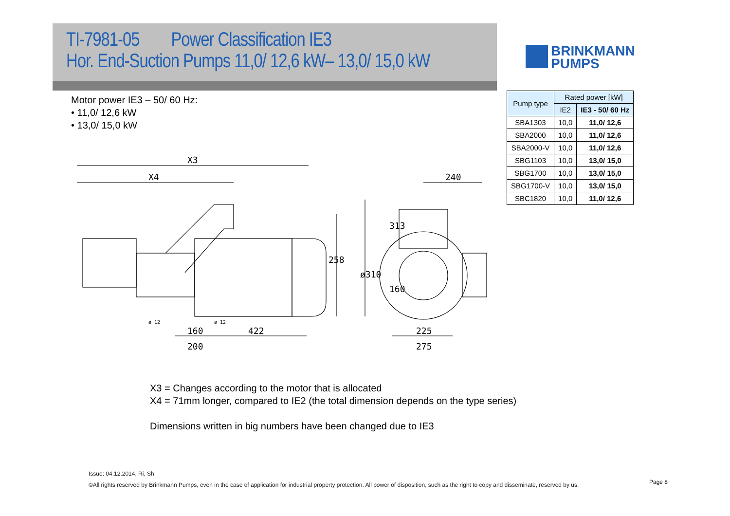TI-7981-05 Power Classification IE3
Hor. End-Suction Pumps 11,0/ 12,6 kW– 13,0/ 15,0 kW
BRINKMANN
PUMPS
Motor power IE3 – 50/ 60 Hz:
• 11,0/ 12,6 kW
• 13,0/ 15,0 kW
| Pump type | Rated power [kW] | |
| --- | --- | --- |
| | IE2 | IE3 - 50/ 60 Hz |
| SBA1303 | 10,0 | 11,0/ 12,6 |
| SBA2000 | 10,0 | 11,0/ 12,6 |
| SBA2000-V | 10,0 | 11,0/ 12,6 |
| SBG1103 | 10,0 | 13,0/ 15,0 |
| SBG1700 | 10,0 | 13,0/ 15,0 |
| SBG1700-V | 10,0 | 13,0/ 15,0 |
| SBC1820 | 10,0 | 11,0/ 12,6 |
X3
X4
240
258
ø310
313
160
ø 12
ø 12
160
422
200
225
275
X3 = Changes according to the motor that is allocated
X4 = 71mm longer, compared to IE2 (the total dimension depends on the type series)
Dimensions written in big numbers have been changed due to IE3
Issue: 04.12.2014, Ri, Sh
©All rights reserved by Brinkmann Pumps, even in the case of application for industrial property protection. All power of disposition, such as the right to copy and disseminate, reserved by us.
Page 8